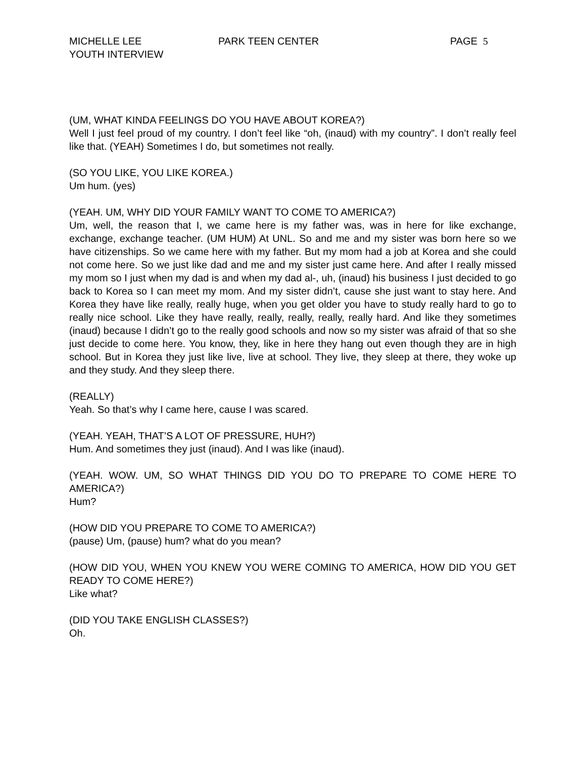MICHELLE LEE
YOUTH INTERVIEW
PARK TEEN CENTER PAGE 5
(UM, WHAT KINDA FEELINGS DO YOU HAVE ABOUT KOREA?)
Well I just feel proud of my country. I don’t feel like “oh, (inaud) with my country”. I don’t really feel like that. (YEAH) Sometimes I do, but sometimes not really.
(SO YOU LIKE, YOU LIKE KOREA.)
Um hum. (yes)
(YEAH. UM, WHY DID YOUR FAMILY WANT TO COME TO AMERICA?)
Um, well, the reason that I, we came here is my father was, was in here for like exchange, exchange, exchange teacher. (UM HUM) At UNL. So and me and my sister was born here so we have citizenships. So we came here with my father. But my mom had a job at Korea and she could not come here. So we just like dad and me and my sister just came here. And after I really missed my mom so I just when my dad is and when my dad al-, uh, (inaud) his business I just decided to go back to Korea so I can meet my mom. And my sister didn’t, cause she just want to stay here. And Korea they have like really, really huge, when you get older you have to study really hard to go to really nice school. Like they have really, really, really, really, really hard. And like they sometimes (inaud) because I didn’t go to the really good schools and now so my sister was afraid of that so she just decide to come here. You know, they, like in here they hang out even though they are in high school. But in Korea they just like live, live at school. They live, they sleep at there, they woke up and they study. And they sleep there.
(REALLY)
Yeah. So that’s why I came here, cause I was scared.
(YEAH. YEAH, THAT’S A LOT OF PRESSURE, HUH?)
Hum. And sometimes they just (inaud). And I was like (inaud).
(YEAH. WOW. UM, SO WHAT THINGS DID YOU DO TO PREPARE TO COME HERE TO AMERICA?)
Hum?
(HOW DID YOU PREPARE TO COME TO AMERICA?)
(pause) Um, (pause) hum? what do you mean?
(HOW DID YOU, WHEN YOU KNEW YOU WERE COMING TO AMERICA, HOW DID YOU GET READY TO COME HERE?)
Like what?
(DID YOU TAKE ENGLISH CLASSES?)
Oh.